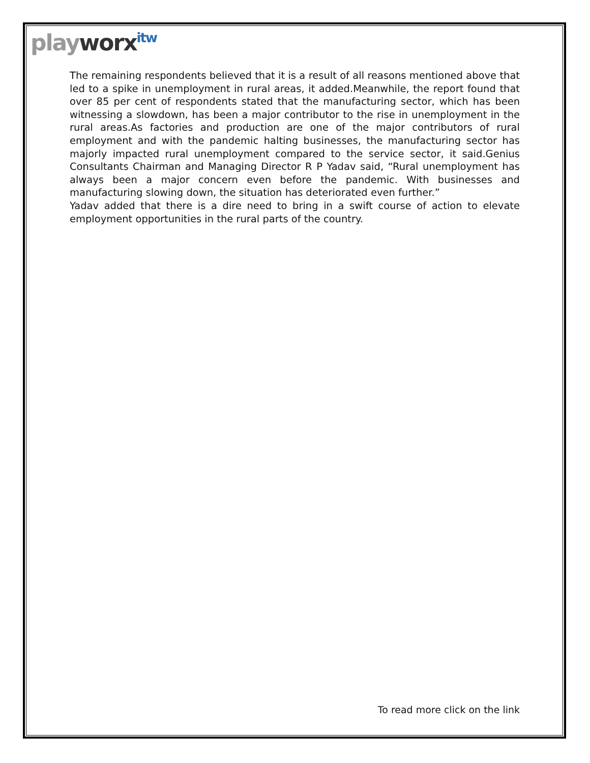playworx<sup>itw</sup>
The remaining respondents believed that it is a result of all reasons mentioned above that led to a spike in unemployment in rural areas, it added.Meanwhile, the report found that over 85 per cent of respondents stated that the manufacturing sector, which has been witnessing a slowdown, has been a major contributor to the rise in unemployment in the rural areas.As factories and production are one of the major contributors of rural employment and with the pandemic halting businesses, the manufacturing sector has majorly impacted rural unemployment compared to the service sector, it said.Genius Consultants Chairman and Managing Director R P Yadav said, “Rural unemployment has always been a major concern even before the pandemic. With businesses and manufacturing slowing down, the situation has deteriorated even further.”
Yadav added that there is a dire need to bring in a swift course of action to elevate employment opportunities in the rural parts of the country.
To read more click on the link